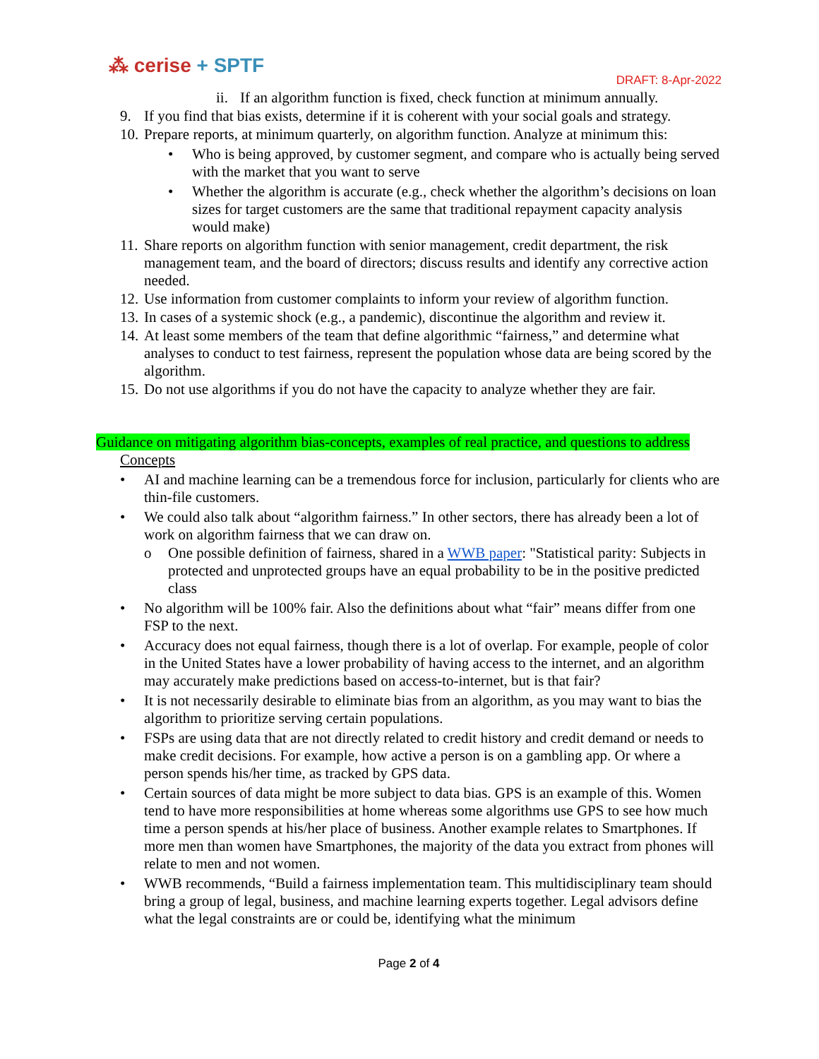⁂ cerise + SPTF
DRAFT: 8-Apr-2022
ii. If an algorithm function is fixed, check function at minimum annually.
9. If you find that bias exists, determine if it is coherent with your social goals and strategy.
10. Prepare reports, at minimum quarterly, on algorithm function. Analyze at minimum this:
• Who is being approved, by customer segment, and compare who is actually being served with the market that you want to serve
• Whether the algorithm is accurate (e.g., check whether the algorithm’s decisions on loan sizes for target customers are the same that traditional repayment capacity analysis would make)
11. Share reports on algorithm function with senior management, credit department, the risk management team, and the board of directors; discuss results and identify any corrective action needed.
12. Use information from customer complaints to inform your review of algorithm function.
13. In cases of a systemic shock (e.g., a pandemic), discontinue the algorithm and review it.
14. At least some members of the team that define algorithmic “fairness,” and determine what analyses to conduct to test fairness, represent the population whose data are being scored by the algorithm.
15. Do not use algorithms if you do not have the capacity to analyze whether they are fair.
Guidance on mitigating algorithm bias-concepts, examples of real practice, and questions to address
Concepts
• AI and machine learning can be a tremendous force for inclusion, particularly for clients who are thin-file customers.
• We could also talk about “algorithm fairness.” In other sectors, there has already been a lot of work on algorithm fairness that we can draw on.
o One possible definition of fairness, shared in a WWB paper: "Statistical parity: Subjects in protected and unprotected groups have an equal probability to be in the positive predicted class
• No algorithm will be 100% fair. Also the definitions about what “fair” means differ from one FSP to the next.
• Accuracy does not equal fairness, though there is a lot of overlap. For example, people of color in the United States have a lower probability of having access to the internet, and an algorithm may accurately make predictions based on access-to-internet, but is that fair?
• It is not necessarily desirable to eliminate bias from an algorithm, as you may want to bias the algorithm to prioritize serving certain populations.
• FSPs are using data that are not directly related to credit history and credit demand or needs to make credit decisions. For example, how active a person is on a gambling app. Or where a person spends his/her time, as tracked by GPS data.
• Certain sources of data might be more subject to data bias. GPS is an example of this. Women tend to have more responsibilities at home whereas some algorithms use GPS to see how much time a person spends at his/her place of business. Another example relates to Smartphones. If more men than women have Smartphones, the majority of the data you extract from phones will relate to men and not women.
• WWB recommends, “Build a fairness implementation team. This multidisciplinary team should bring a group of legal, business, and machine learning experts together. Legal advisors define what the legal constraints are or could be, identifying what the minimum
Page 2 of 4